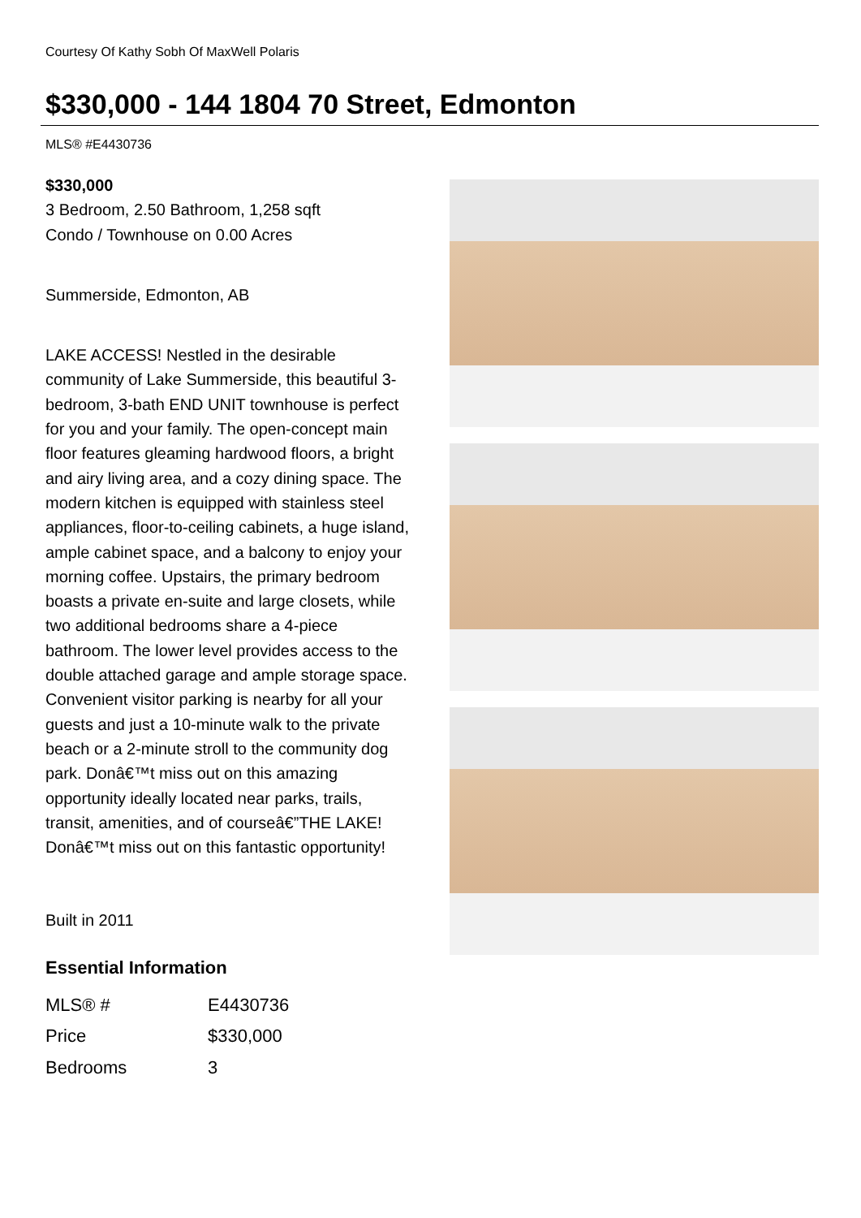Courtesy Of Kathy Sobh Of MaxWell Polaris
$330,000 - 144 1804 70 Street, Edmonton
MLS® #E4430736
$330,000
3 Bedroom, 2.50 Bathroom, 1,258 sqft
Condo / Townhouse on 0.00 Acres
Summerside, Edmonton, AB
LAKE ACCESS! Nestled in the desirable community of Lake Summerside, this beautiful 3-bedroom, 3-bath END UNIT townhouse is perfect for you and your family. The open-concept main floor features gleaming hardwood floors, a bright and airy living area, and a cozy dining space. The modern kitchen is equipped with stainless steel appliances, floor-to-ceiling cabinets, a huge island, ample cabinet space, and a balcony to enjoy your morning coffee. Upstairs, the primary bedroom boasts a private en-suite and large closets, while two additional bedrooms share a 4-piece bathroom. The lower level provides access to the double attached garage and ample storage space. Convenient visitor parking is nearby for all your guests and just a 10-minute walk to the private beach or a 2-minute stroll to the community dog park. Donâ€™t miss out on this amazing opportunity ideally located near parks, trails, transit, amenities, and of courseâ€”THE LAKE! Donâ€™t miss out on this fantastic opportunity!
Built in 2011
Essential Information
| MLS® # | E4430736 |
| Price | $330,000 |
| Bedrooms | 3 |